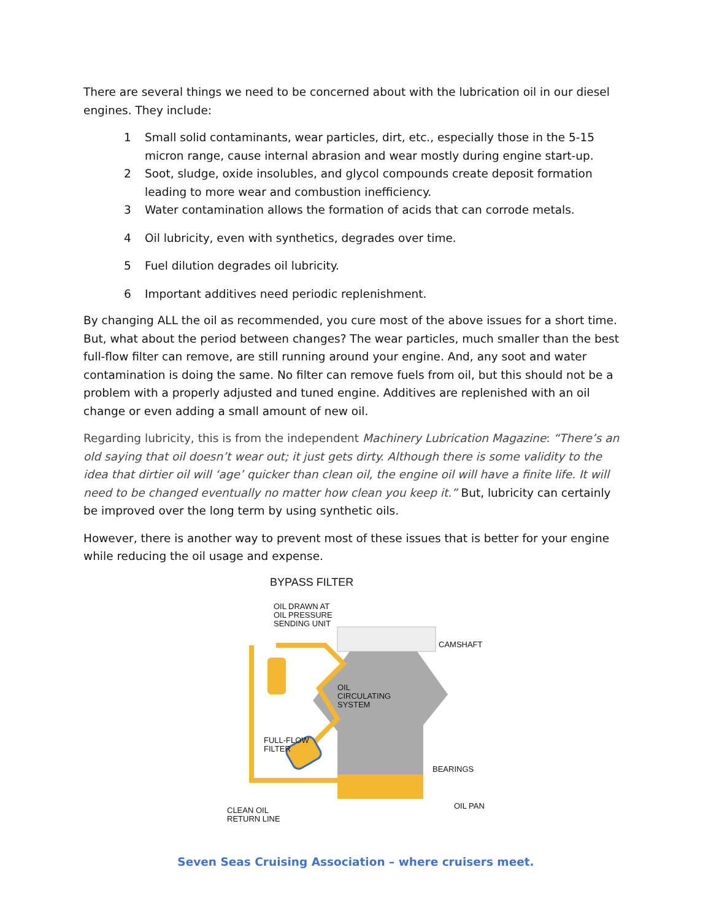There are several things we need to be concerned about with the lubrication oil in our diesel engines. They include:
1 Small solid contaminants, wear particles, dirt, etc., especially those in the 5-15 micron range, cause internal abrasion and wear mostly during engine start-up.
2 Soot, sludge, oxide insolubles, and glycol compounds create deposit formation leading to more wear and combustion inefficiency.
3 Water contamination allows the formation of acids that can corrode metals.
4 Oil lubricity, even with synthetics, degrades over time.
5 Fuel dilution degrades oil lubricity.
6 Important additives need periodic replenishment.
By changing ALL the oil as recommended, you cure most of the above issues for a short time. But, what about the period between changes? The wear particles, much smaller than the best full-flow filter can remove, are still running around your engine. And, any soot and water contamination is doing the same. No filter can remove fuels from oil, but this should not be a problem with a properly adjusted and tuned engine. Additives are replenished with an oil change or even adding a small amount of new oil.
Regarding lubricity, this is from the independent Machinery Lubrication Magazine: “There’s an old saying that oil doesn’t wear out; it just gets dirty. Although there is some validity to the idea that dirtier oil will ‘age’ quicker than clean oil, the engine oil will have a finite life. It will need to be changed eventually no matter how clean you keep it.” But, lubricity can certainly be improved over the long term by using synthetic oils.
However, there is another way to prevent most of these issues that is better for your engine while reducing the oil usage and expense.
BYPASS FILTER
OIL DRAWN AT
OIL PRESSURE
SENDING UNIT
CAMSHAFT
OIL
CIRCULATING
SYSTEM
FULL-FLOW
FILTER
BEARINGS
OIL PAN
CLEAN OIL
RETURN LINE
Seven Seas Cruising Association – where cruisers meet.